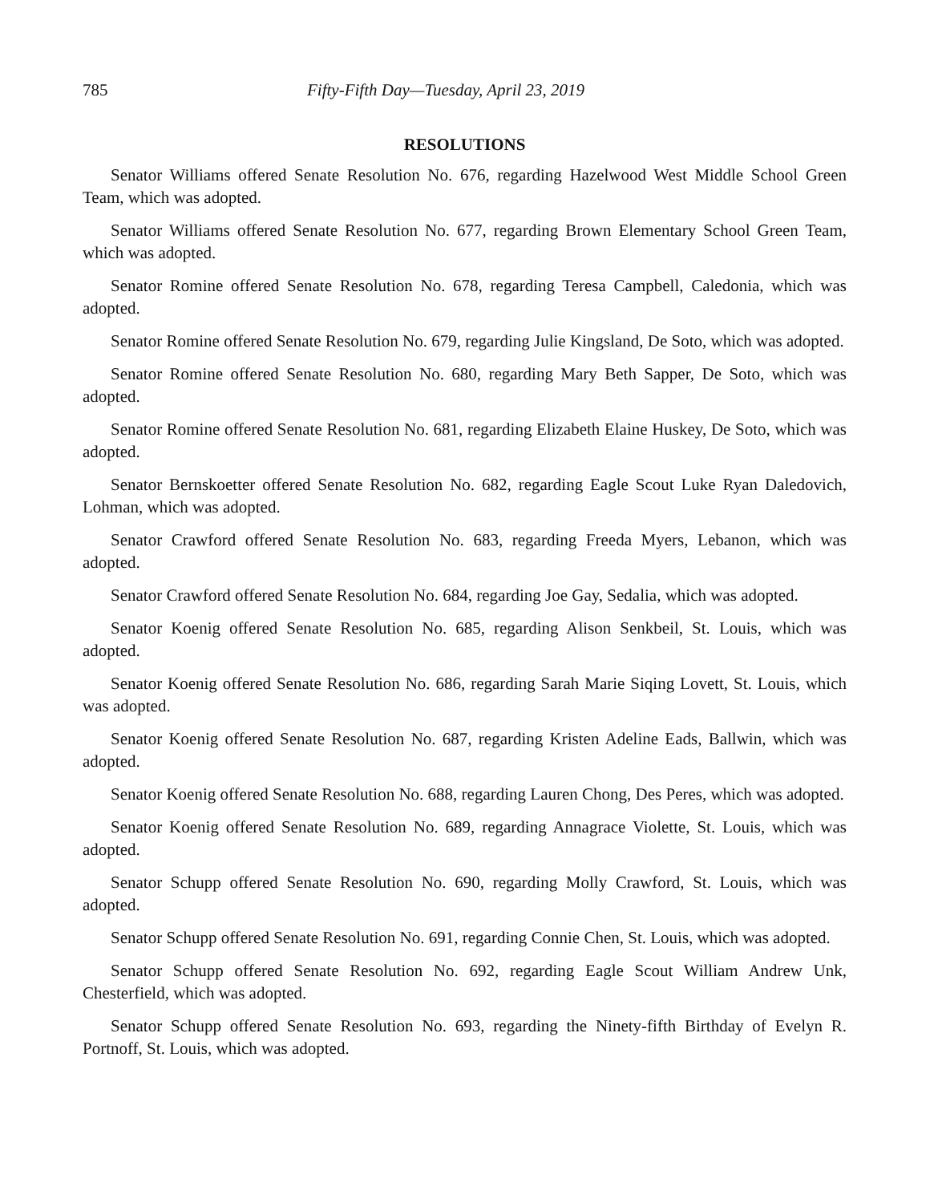785 Fifty-Fifth Day—Tuesday, April 23, 2019
RESOLUTIONS
Senator Williams offered Senate Resolution No. 676, regarding Hazelwood West Middle School Green Team, which was adopted.
Senator Williams offered Senate Resolution No. 677, regarding Brown Elementary School Green Team, which was adopted.
Senator Romine offered Senate Resolution No. 678, regarding Teresa Campbell, Caledonia, which was adopted.
Senator Romine offered Senate Resolution No. 679, regarding Julie Kingsland, De Soto, which was adopted.
Senator Romine offered Senate Resolution No. 680, regarding Mary Beth Sapper, De Soto, which was adopted.
Senator Romine offered Senate Resolution No. 681, regarding Elizabeth Elaine Huskey, De Soto, which was adopted.
Senator Bernskoetter offered Senate Resolution No. 682, regarding Eagle Scout Luke Ryan Daledovich, Lohman, which was adopted.
Senator Crawford offered Senate Resolution No. 683, regarding Freeda Myers, Lebanon, which was adopted.
Senator Crawford offered Senate Resolution No. 684, regarding Joe Gay, Sedalia, which was adopted.
Senator Koenig offered Senate Resolution No. 685, regarding Alison Senkbeil, St. Louis, which was adopted.
Senator Koenig offered Senate Resolution No. 686, regarding Sarah Marie Siqing Lovett, St. Louis, which was adopted.
Senator Koenig offered Senate Resolution No. 687, regarding Kristen Adeline Eads, Ballwin, which was adopted.
Senator Koenig offered Senate Resolution No. 688, regarding Lauren Chong, Des Peres, which was adopted.
Senator Koenig offered Senate Resolution No. 689, regarding Annagrace Violette, St. Louis, which was adopted.
Senator Schupp offered Senate Resolution No. 690, regarding Molly Crawford, St. Louis, which was adopted.
Senator Schupp offered Senate Resolution No. 691, regarding Connie Chen, St. Louis, which was adopted.
Senator Schupp offered Senate Resolution No. 692, regarding Eagle Scout William Andrew Unk, Chesterfield, which was adopted.
Senator Schupp offered Senate Resolution No. 693, regarding the Ninety-fifth Birthday of Evelyn R. Portnoff, St. Louis, which was adopted.